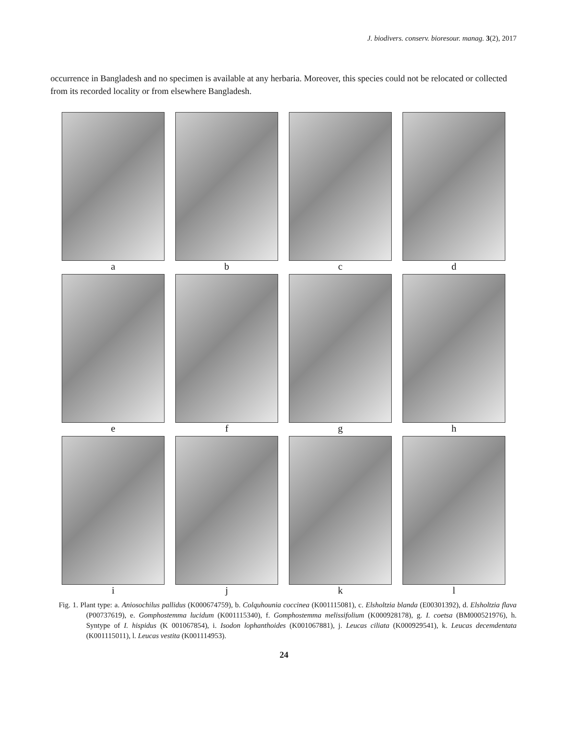J. biodivers. conserv. bioresour. manag. 3(2), 2017
occurrence in Bangladesh and no specimen is available at any herbaria. Moreover, this species could not be relocated or collected from its recorded locality or from elsewhere Bangladesh.
a
b
c
d
e
f
g
h
i
j
k
l
Fig. 1. Plant type: a. Aniosochilus pallidus (K000674759), b. Colquhounia coccinea (K001115081), c. Elsholtzia blanda (E00301392), d. Elsholtzia flava (P00737619), e. Gomphostemma lucidum (K001115340), f. Gomphostemma melissifolium (K000928178), g. I. coetsa (BM000521976), h. Syntype of I. hispidus (K 001067854), i. Isodon lophanthoides (K001067881), j. Leucas ciliata (K000929541), k. Leucas decemdentata (K001115011), l. Leucas vestita (K001114953).
24